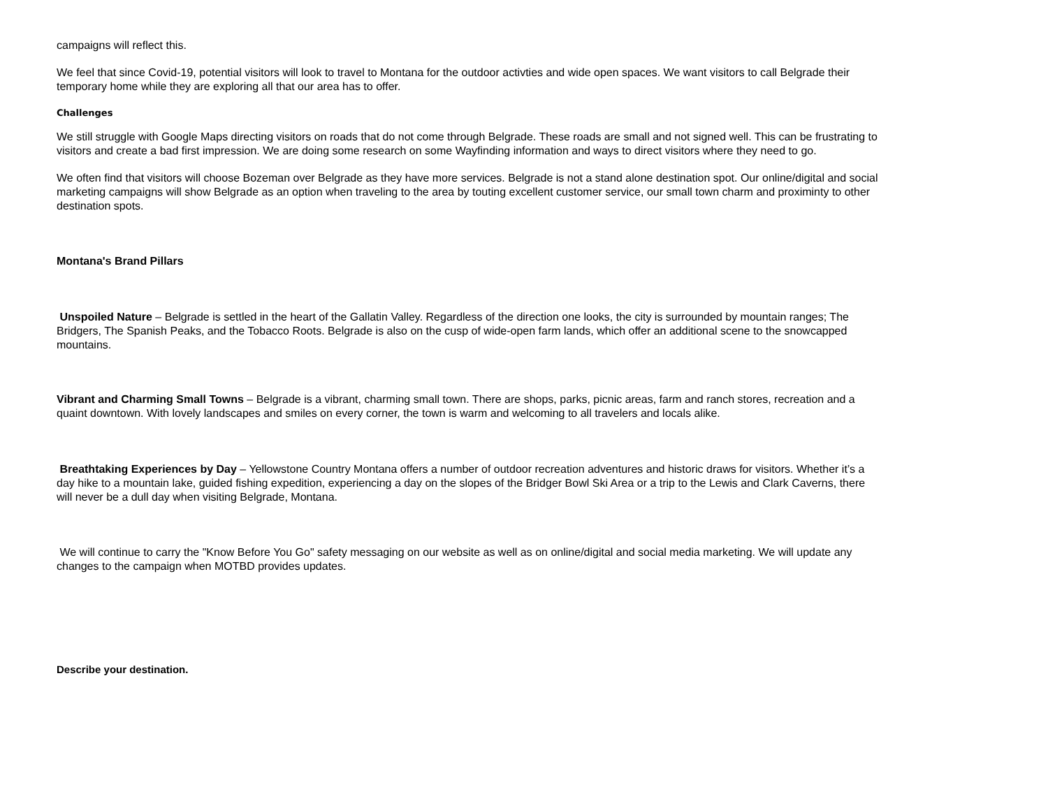campaigns will reflect this.
We feel that since Covid-19, potential visitors will look to travel to Montana for the outdoor activties and wide open spaces. We want visitors to call Belgrade their temporary home while they are exploring all that our area has to offer.
Challenges
We still struggle with Google Maps directing visitors on roads that do not come through Belgrade. These roads are small and not signed well. This can be frustrating to visitors and create a bad first impression. We are doing some research on some Wayfinding information and ways to direct visitors where they need to go.
We often find that visitors will choose Bozeman over Belgrade as they have more services. Belgrade is not a stand alone destination spot. Our online/digital and social marketing campaigns will show Belgrade as an option when traveling to the area by touting excellent customer service, our small town charm and proximinty to other destination spots.
Montana's Brand Pillars
Unspoiled Nature – Belgrade is settled in the heart of the Gallatin Valley. Regardless of the direction one looks, the city is surrounded by mountain ranges; The Bridgers, The Spanish Peaks, and the Tobacco Roots. Belgrade is also on the cusp of wide-open farm lands, which offer an additional scene to the snowcapped mountains.
Vibrant and Charming Small Towns – Belgrade is a vibrant, charming small town. There are shops, parks, picnic areas, farm and ranch stores, recreation and a quaint downtown. With lovely landscapes and smiles on every corner, the town is warm and welcoming to all travelers and locals alike.
Breathtaking Experiences by Day – Yellowstone Country Montana offers a number of outdoor recreation adventures and historic draws for visitors. Whether it’s a day hike to a mountain lake, guided fishing expedition, experiencing a day on the slopes of the Bridger Bowl Ski Area or a trip to the Lewis and Clark Caverns, there will never be a dull day when visiting Belgrade, Montana.
We will continue to carry the "Know Before You Go" safety messaging on our website as well as on online/digital and social media marketing. We will update any changes to the campaign when MOTBD provides updates.
Describe your destination.